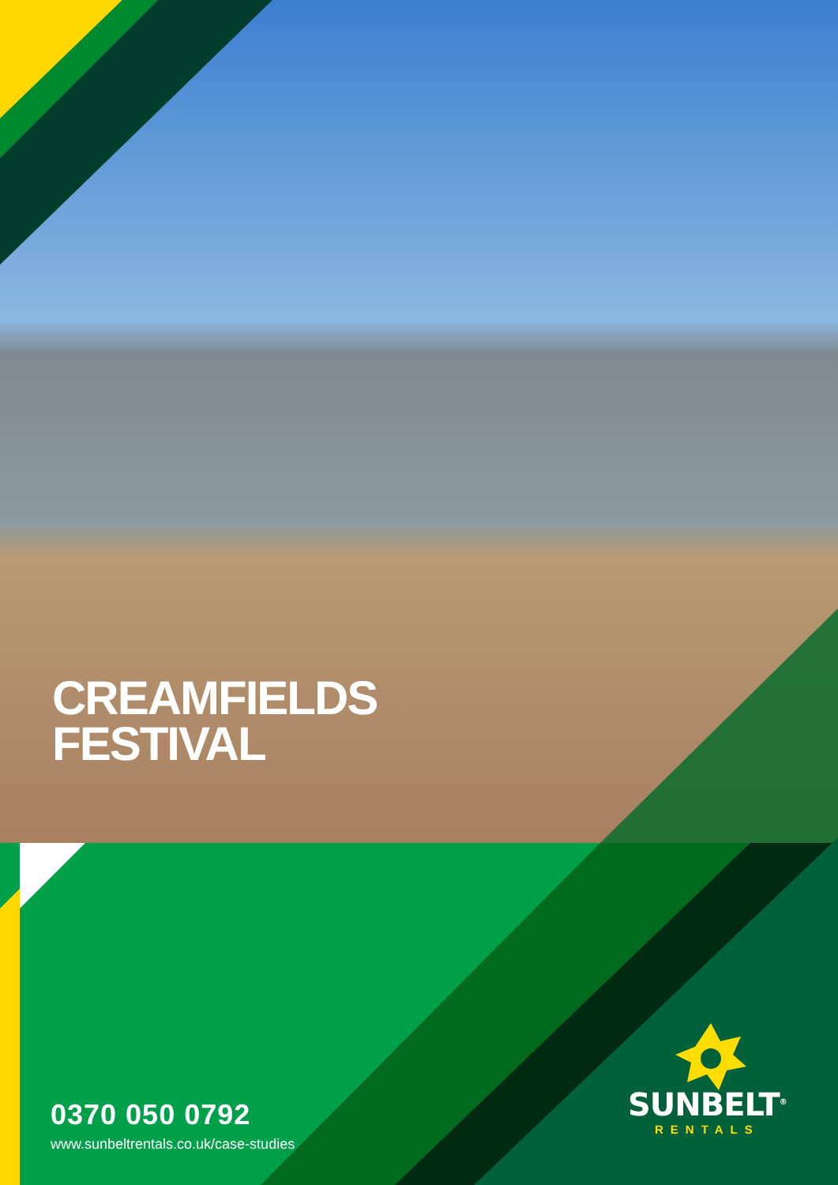CREAMFIELDS
FESTIVAL
0370 050 0792
www.sunbeltrentals.co.uk/case-studies
SUNBELT<sup>®</sup>
RENTALS